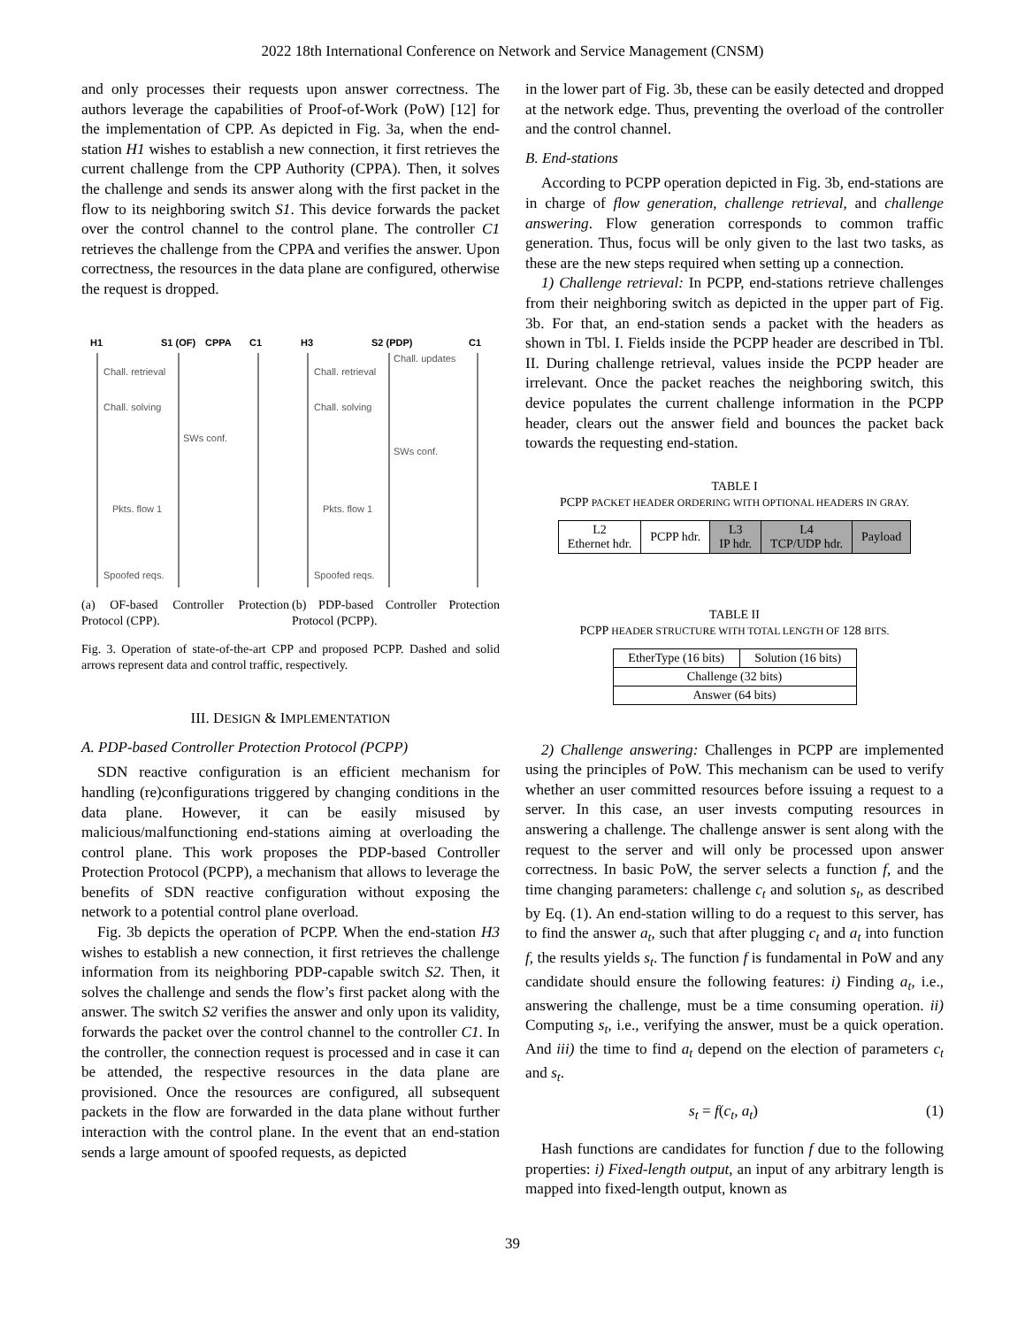2022 18th International Conference on Network and Service Management (CNSM)
and only processes their requests upon answer correctness. The authors leverage the capabilities of Proof-of-Work (PoW) [12] for the implementation of CPP. As depicted in Fig. 3a, when the end-station H1 wishes to establish a new connection, it first retrieves the current challenge from the CPP Authority (CPPA). Then, it solves the challenge and sends its answer along with the first packet in the flow to its neighboring switch S1. This device forwards the packet over the control channel to the control plane. The controller C1 retrieves the challenge from the CPPA and verifies the answer. Upon correctness, the resources in the data plane are configured, otherwise the request is dropped.
H1
S1 (OF)
CPPA
C1
Chall. retrieval
Chall. solving
Pkts. flow 1
Spoofed reqs.
SWs conf.
(a) OF-based Controller Protection Protocol (CPP).
H3
S2 (PDP)
C1
Chall. retrieval
Chall. updates
Chall. solving
Pkts. flow 1
Spoofed reqs.
SWs conf.
(b) PDP-based Controller Protection Protocol (PCPP).
Fig. 3. Operation of state-of-the-art CPP and proposed PCPP. Dashed and solid arrows represent data and control traffic, respectively.
III. DESIGN & IMPLEMENTATION
A. PDP-based Controller Protection Protocol (PCPP)
SDN reactive configuration is an efficient mechanism for handling (re)configurations triggered by changing conditions in the data plane. However, it can be easily misused by malicious/malfunctioning end-stations aiming at overloading the control plane. This work proposes the PDP-based Controller Protection Protocol (PCPP), a mechanism that allows to leverage the benefits of SDN reactive configuration without exposing the network to a potential control plane overload.
Fig. 3b depicts the operation of PCPP. When the end-station H3 wishes to establish a new connection, it first retrieves the challenge information from its neighboring PDP-capable switch S2. Then, it solves the challenge and sends the flow’s first packet along with the answer. The switch S2 verifies the answer and only upon its validity, forwards the packet over the control channel to the controller C1. In the controller, the connection request is processed and in case it can be attended, the respective resources in the data plane are provisioned. Once the resources are configured, all subsequent packets in the flow are forwarded in the data plane without further interaction with the control plane. In the event that an end-station sends a large amount of spoofed requests, as depicted
in the lower part of Fig. 3b, these can be easily detected and dropped at the network edge. Thus, preventing the overload of the controller and the control channel.
B. End-stations
According to PCPP operation depicted in Fig. 3b, end-stations are in charge of flow generation, challenge retrieval, and challenge answering. Flow generation corresponds to common traffic generation. Thus, focus will be only given to the last two tasks, as these are the new steps required when setting up a connection.
1) Challenge retrieval: In PCPP, end-stations retrieve challenges from their neighboring switch as depicted in the upper part of Fig. 3b. For that, an end-station sends a packet with the headers as shown in Tbl. I. Fields inside the PCPP header are described in Tbl. II. During challenge retrieval, values inside the PCPP header are irrelevant. Once the packet reaches the neighboring switch, this device populates the current challenge information in the PCPP header, clears out the answer field and bounces the packet back towards the requesting end-station.
TABLE I
PCPP PACKET HEADER ORDERING WITH OPTIONAL HEADERS IN GRAY.
| L2 Ethernet hdr. | PCPP hdr. | L3 IP hdr. | L4 TCP/UDP hdr. | Payload |
TABLE II
PCPP HEADER STRUCTURE WITH TOTAL LENGTH OF 128 BITS.
| EtherType (16 bits) | Solution (16 bits) |
| Challenge (32 bits) | |
| Answer (64 bits) | |
2) Challenge answering: Challenges in PCPP are implemented using the principles of PoW. This mechanism can be used to verify whether an user committed resources before issuing a request to a server. In this case, an user invests computing resources in answering a challenge. The challenge answer is sent along with the request to the server and will only be processed upon answer correctness. In basic PoW, the server selects a function f, and the time changing parameters: challenge c<sub>t</sub> and solution s<sub>t</sub>, as described by Eq. (1). An end-station willing to do a request to this server, has to find the answer a<sub>t</sub>, such that after plugging c<sub>t</sub> and a<sub>t</sub> into function f, the results yields s<sub>t</sub>. The function f is fundamental in PoW and any candidate should ensure the following features: i) Finding a<sub>t</sub>, i.e., answering the challenge, must be a time consuming operation. ii) Computing s<sub>t</sub>, i.e., verifying the answer, must be a quick operation. And iii) the time to find a<sub>t</sub> depend on the election of parameters c<sub>t</sub> and s<sub>t</sub>.
s<sub>t</sub> = f(c<sub>t</sub>, a<sub>t</sub>) (1)
Hash functions are candidates for function f due to the following properties: i) Fixed-length output, an input of any arbitrary length is mapped into fixed-length output, known as
39